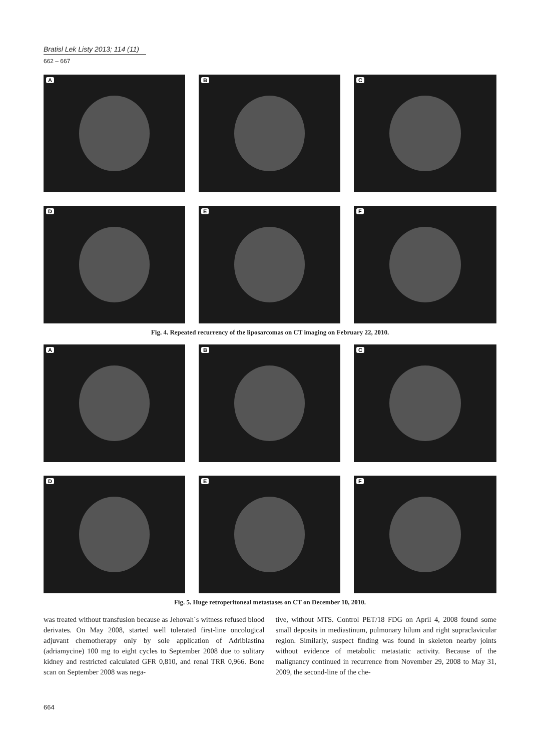Bratisl Lek Listy 2013; 114 (11)
662 – 667
A
B
C
D
E
F
Fig. 4. Repeated recurrency of the liposarcomas on CT imaging on February 22, 2010.
A
B
C
D
E
F
Fig. 5. Huge retroperitoneal metastases on CT on December 10, 2010.
was treated without transfusion because as Jehovah´s witness refused blood derivates. On May 2008, started well tolerated first-line oncological adjuvant chemotherapy only by sole application of Adriblastina (adriamycine) 100 mg to eight cycles to September 2008 due to solitary kidney and restricted calculated GFR 0,810, and renal TRR 0,966. Bone scan on September 2008 was nega-
tive, without MTS. Control PET/18 FDG on April 4, 2008 found some small deposits in mediastinum, pulmonary hilum and right supraclavicular region. Similarly, suspect finding was found in skeleton nearby joints without evidence of metabolic metastatic activity. Because of the malignancy continued in recurrence from November 29, 2008 to May 31, 2009, the second-line of the che-
664